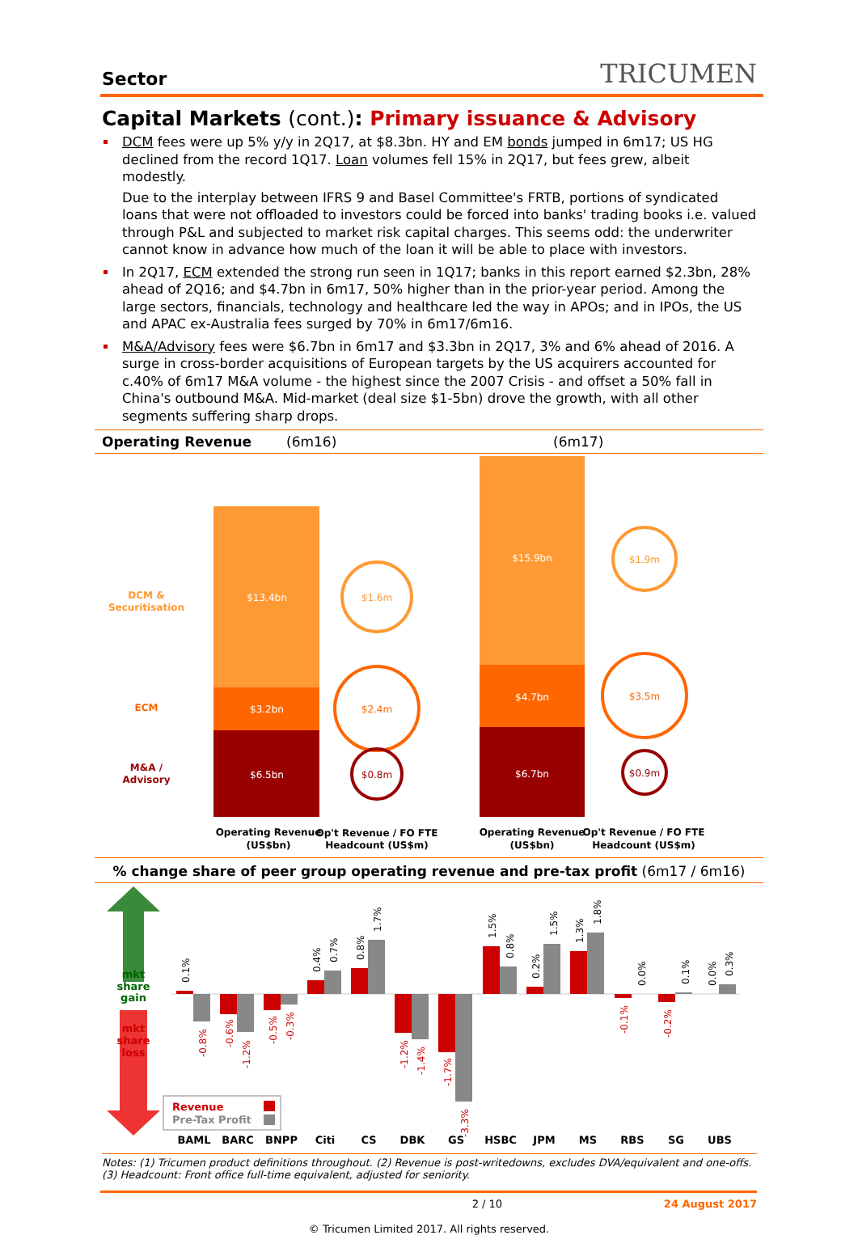Sector TRICUMEN
Capital Markets (cont.): Primary issuance & Advisory
DCM fees were up 5% y/y in 2Q17, at $8.3bn. HY and EM bonds jumped in 6m17; US HG declined from the record 1Q17. Loan volumes fell 15% in 2Q17, but fees grew, albeit modestly.
Due to the interplay between IFRS 9 and Basel Committee's FRTB, portions of syndicated loans that were not offloaded to investors could be forced into banks' trading books i.e. valued through P&L and subjected to market risk capital charges. This seems odd: the underwriter cannot know in advance how much of the loan it will be able to place with investors.
In 2Q17, ECM extended the strong run seen in 1Q17; banks in this report earned $2.3bn, 28% ahead of 2Q16; and $4.7bn in 6m17, 50% higher than in the prior-year period. Among the large sectors, financials, technology and healthcare led the way in APOs; and in IPOs, the US and APAC ex-Australia fees surged by 70% in 6m17/6m16.
M&A/Advisory fees were $6.7bn in 6m17 and $3.3bn in 2Q17, 3% and 6% ahead of 2016. A surge in cross-border acquisitions of European targets by the US acquirers accounted for c.40% of 6m17 M&A volume - the highest since the 2007 Crisis - and offset a 50% fall in China's outbound M&A. Mid-market (deal size $1-5bn) drove the growth, with all other segments suffering sharp drops.
Operating Revenue (6m16) (6m17)
$13.4bn
$3.2bn
$6.5bn
$15.9bn
$4.7bn
$6.7bn
$1.6m
$2.4m
$0.8m
$1.9m
$3.5m
$0.9m
DCM &
Securitisation
ECM
M&A /
Advisory
Operating Revenue
(US$bn)
Op't Revenue / FO FTE
Headcount (US$m)
Operating Revenue
(US$bn)
Op't Revenue / FO FTE
Headcount (US$m)
% change share of peer group operating revenue and pre-tax profit (6m17 / 6m16)
mkt
share
gain
mkt
share
loss
BAML
BARC
BNPP
Citi
CS
DBK
GS
HSBC
JPM
MS
RBS
SG
UBS
0.1%
-0.8%
-0.6%
-1.2%
-0.5%
-0.3%
0.4%
0.7%
0.8%
1.7%
-1.2%
-1.4%
-1.7%
-3.3%
1.5%
0.8%
0.2%
1.5%
1.3%
1.8%
-0.1%
0.0%
-0.2%
0.1%
0.0%
0.3%
Revenue
Pre-Tax Profit
Notes: (1) Tricumen product definitions throughout. (2) Revenue is post-writedowns, excludes DVA/equivalent and one-offs. (3) Headcount: Front office full-time equivalent, adjusted for seniority.
2 / 10 24 August 2017
© Tricumen Limited 2017. All rights reserved.